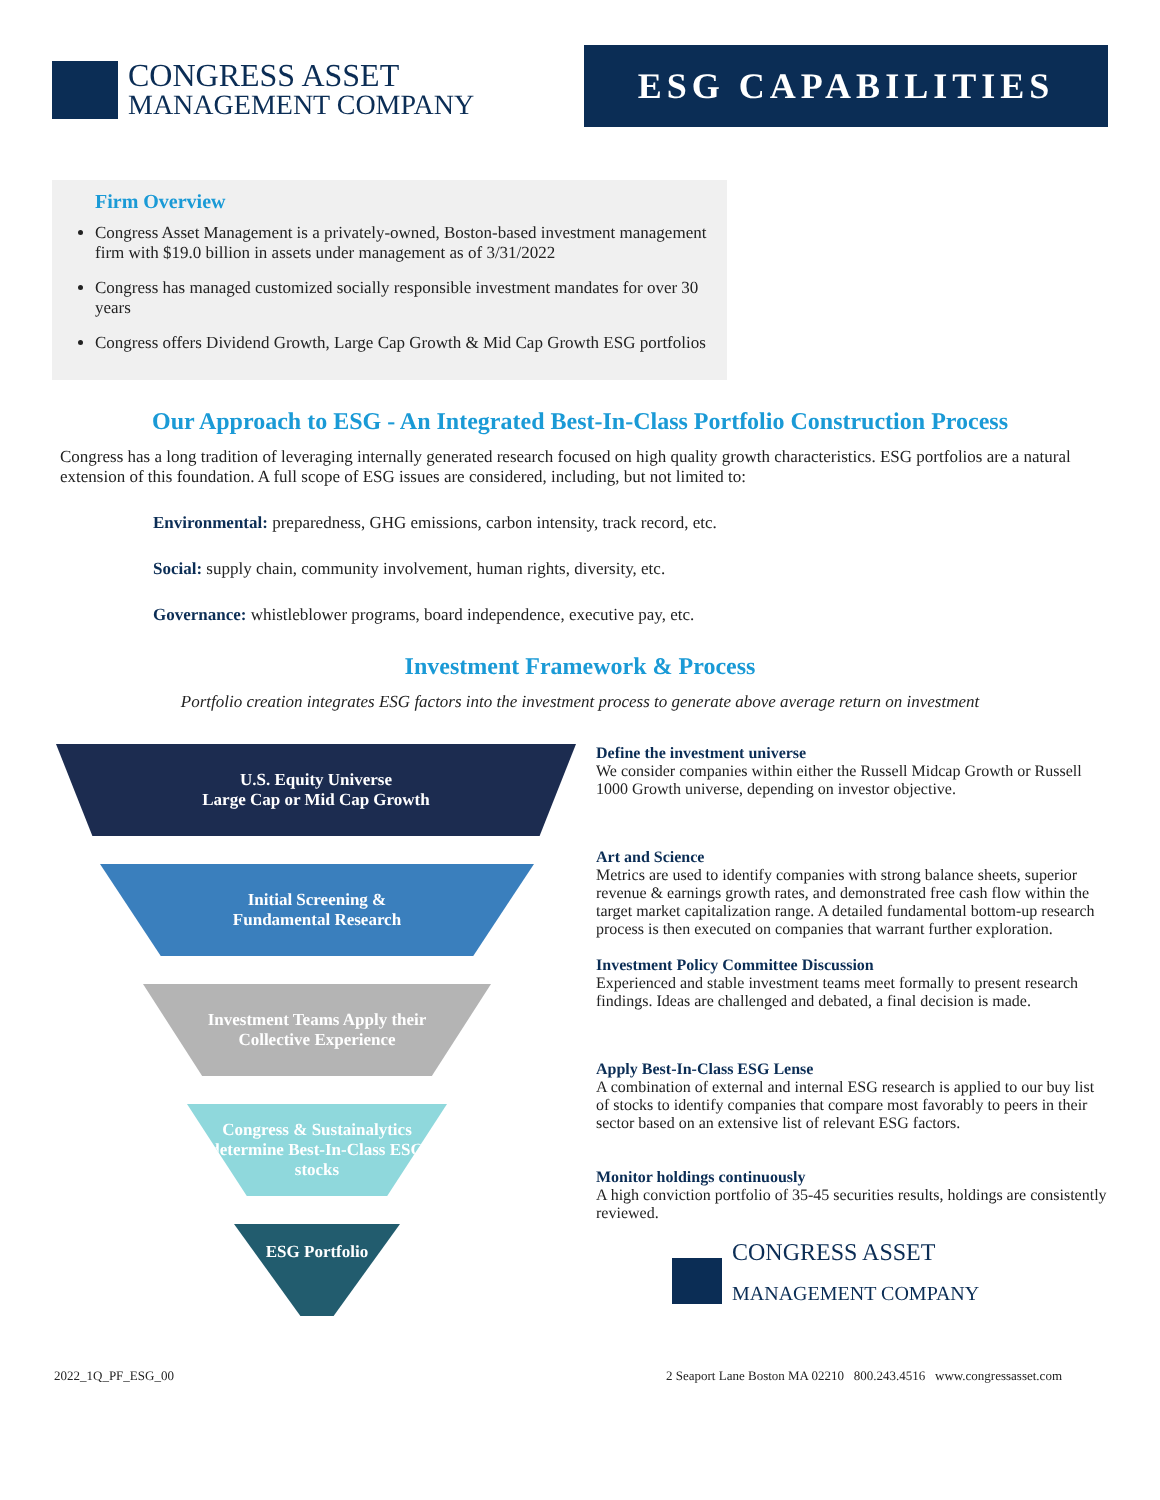CONGRESS ASSET
MANAGEMENT COMPANY
ESG CAPABILITIES
Firm Overview
Congress Asset Management is a privately-owned, Boston-based investment management firm with $19.0 billion in assets under management as of 3/31/2022
Congress has managed customized socially responsible investment mandates for over 30 years
Congress offers Dividend Growth, Large Cap Growth & Mid Cap Growth ESG portfolios
Our Approach to ESG - An Integrated Best-In-Class Portfolio Construction Process
Congress has a long tradition of leveraging internally generated research focused on high quality growth characteristics. ESG portfolios are a natural extension of this foundation. A full scope of ESG issues are considered, including, but not limited to:
Environmental: preparedness, GHG emissions, carbon intensity, track record, etc.
Social: supply chain, community involvement, human rights, diversity, etc.
Governance: whistleblower programs, board independence, executive pay, etc.
Investment Framework & Process
Portfolio creation integrates ESG factors into the investment process to generate above average return on investment
U.S. Equity Universe
Large Cap or Mid Cap Growth
Initial Screening &
Fundamental Research
Investment Teams Apply their
Collective Experience
Congress & Sustainalytics determine Best-In-Class ESG stocks
ESG Portfolio
Define the investment universe
We consider companies within either the Russell Midcap Growth or Russell 1000 Growth universe, depending on investor objective.
Art and Science
Metrics are used to identify companies with strong balance sheets, superior revenue & earnings growth rates, and demonstrated free cash flow within the target market capitalization range. A detailed fundamental bottom-up research process is then executed on companies that warrant further exploration.
Investment Policy Committee Discussion
Experienced and stable investment teams meet formally to present research findings. Ideas are challenged and debated, a final decision is made.
Apply Best-In-Class ESG Lense
A combination of external and internal ESG research is applied to our buy list of stocks to identify companies that compare most favorably to peers in their sector based on an extensive list of relevant ESG factors.
Monitor holdings continuously
A high conviction portfolio of 35-45 securities results, holdings are consistently reviewed.
CONGRESS ASSET
MANAGEMENT COMPANY
2022_1Q_PF_ESG_00 2 Seaport Lane Boston MA 02210 800.243.4516 www.congressasset.com